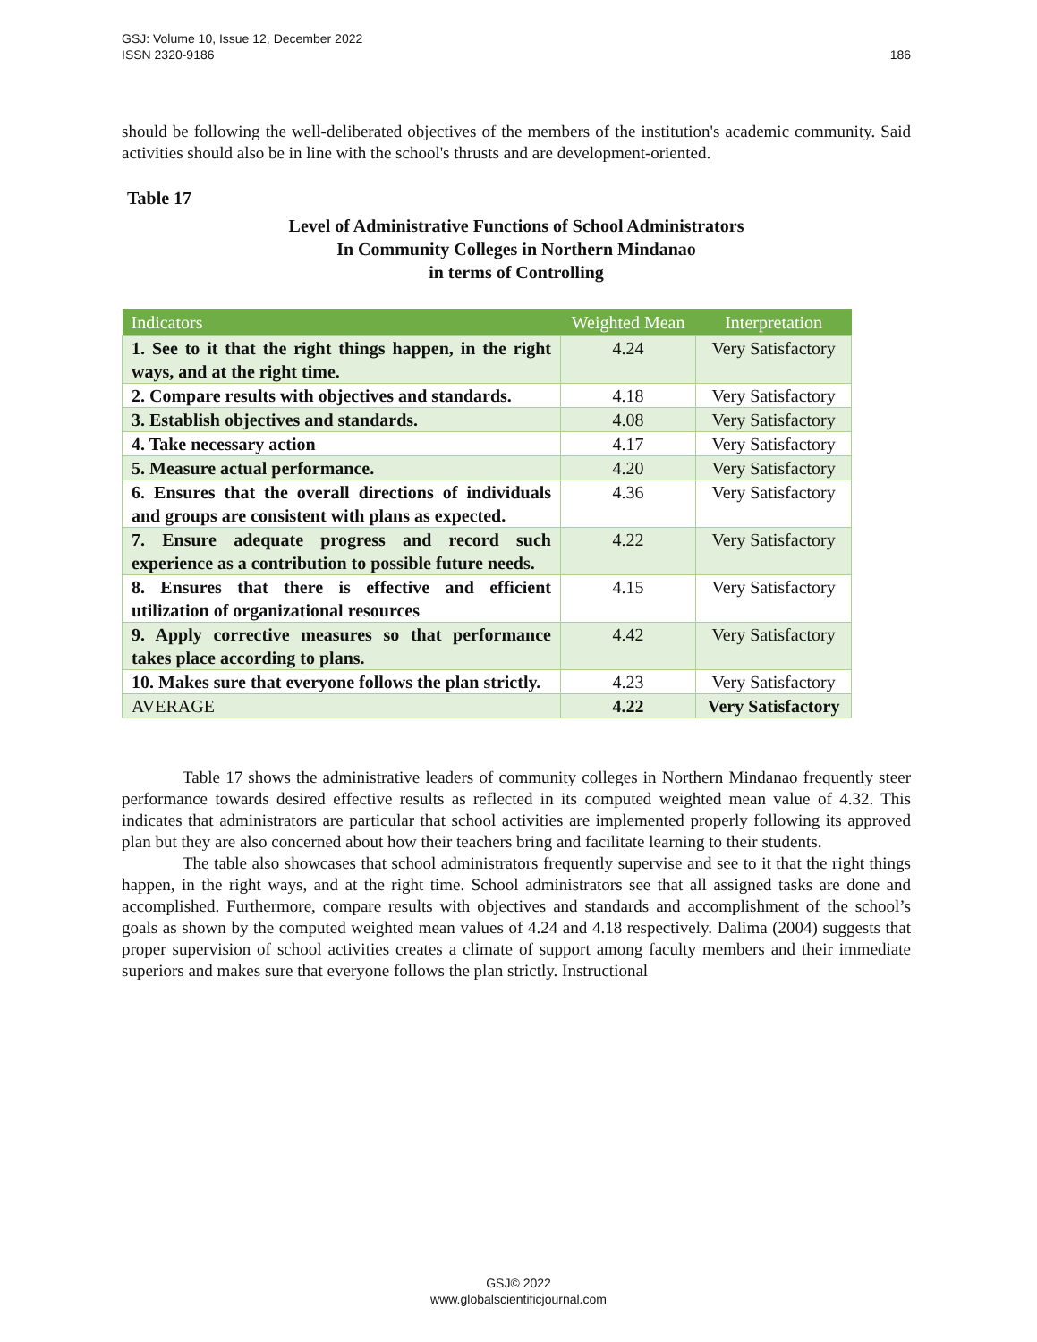GSJ: Volume 10, Issue 12, December 2022
ISSN 2320-9186
186
should be following the well-deliberated objectives of the members of the institution's academic community. Said activities should also be in line with the school's thrusts and are development-oriented.
Table 17
Level of Administrative Functions of School Administrators
In Community Colleges in Northern Mindanao
in terms of Controlling
| Indicators | Weighted Mean | Interpretation |
| --- | --- | --- |
| 1. See to it that the right things happen, in the right ways, and at the right time. | 4.24 | Very Satisfactory |
| 2. Compare results with objectives and standards. | 4.18 | Very Satisfactory |
| 3. Establish objectives and standards. | 4.08 | Very Satisfactory |
| 4. Take necessary action | 4.17 | Very Satisfactory |
| 5. Measure actual performance. | 4.20 | Very Satisfactory |
| 6. Ensures that the overall directions of individuals and groups are consistent with plans as expected. | 4.36 | Very Satisfactory |
| 7. Ensure adequate progress and record such experience as a contribution to possible future needs. | 4.22 | Very Satisfactory |
| 8. Ensures that there is effective and efficient utilization of organizational resources | 4.15 | Very Satisfactory |
| 9. Apply corrective measures so that performance takes place according to plans. | 4.42 | Very Satisfactory |
| 10. Makes sure that everyone follows the plan strictly. | 4.23 | Very Satisfactory |
| AVERAGE | 4.22 | Very Satisfactory |
Table 17 shows the administrative leaders of community colleges in Northern Mindanao frequently steer performance towards desired effective results as reflected in its computed weighted mean value of 4.32. This indicates that administrators are particular that school activities are implemented properly following its approved plan but they are also concerned about how their teachers bring and facilitate learning to their students.
The table also showcases that school administrators frequently supervise and see to it that the right things happen, in the right ways, and at the right time. School administrators see that all assigned tasks are done and accomplished. Furthermore, compare results with objectives and standards and accomplishment of the school’s goals as shown by the computed weighted mean values of 4.24 and 4.18 respectively. Dalima (2004) suggests that proper supervision of school activities creates a climate of support among faculty members and their immediate superiors and makes sure that everyone follows the plan strictly. Instructional
GSJ© 2022
www.globalscientificjournal.com